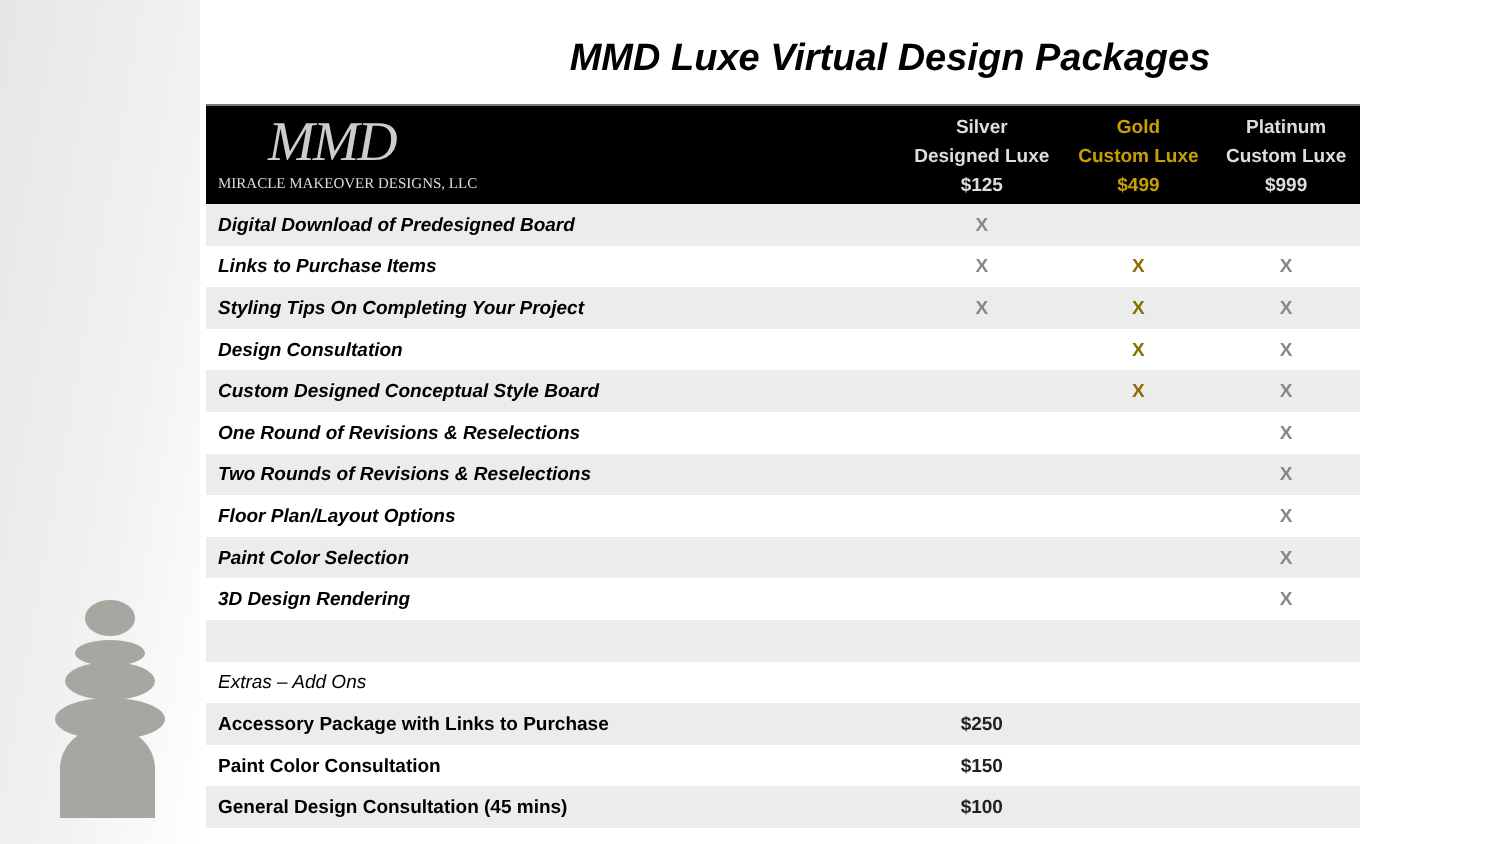MMD Luxe Virtual Design Packages
| MMD MIRACLE MAKEOVER DESIGNS, LLC | Silver Designed Luxe $125 | Gold Custom Luxe $499 | Platinum Custom Luxe $999 |
| --- | --- | --- | --- |
| Digital Download of Predesigned Board | X | | |
| Links to Purchase Items | X | X | X |
| Styling Tips On Completing Your Project | X | X | X |
| Design Consultation | | X | X |
| Custom Designed Conceptual Style Board | | X | X |
| One Round of Revisions & Reselections | | | X |
| Two Rounds of Revisions & Reselections | | | X |
| Floor Plan/Layout Options | | | X |
| Paint Color Selection | | | X |
| 3D Design Rendering | | | X |
| Extras – Add Ons | | | |
| Accessory Package with Links to Purchase | $250 | | |
| Paint Color Consultation | $150 | | |
| General Design Consultation (45 mins) | $100 | | |